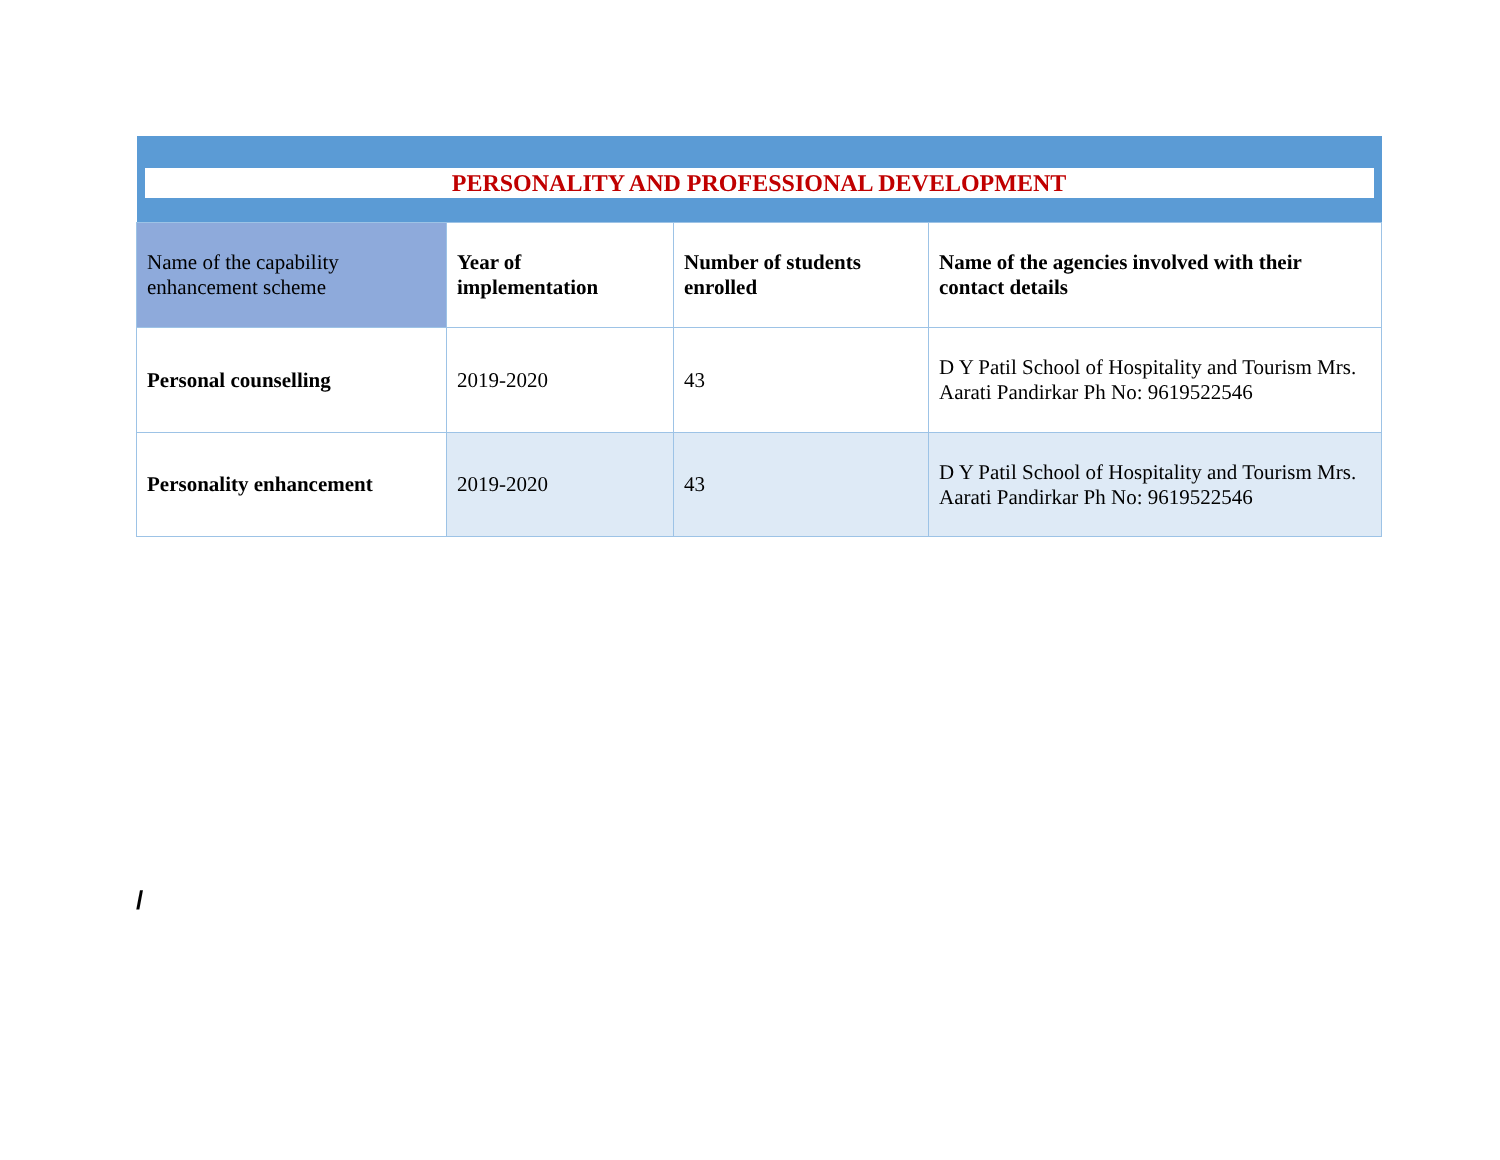| PERSONALITY AND PROFESSIONAL DEVELOPMENT | | | |
| Name of the capability enhancement scheme | Year of implementation | Number of students enrolled | Name of the agencies involved with their contact details |
| Personal counselling | 2019-2020 | 43 | D Y Patil School of Hospitality and Tourism Mrs. Aarati Pandirkar Ph No: 9619522546 |
| Personality enhancement | 2019-2020 | 43 | D Y Patil School of Hospitality and Tourism Mrs. Aarati Pandirkar Ph No: 9619522546 |
/